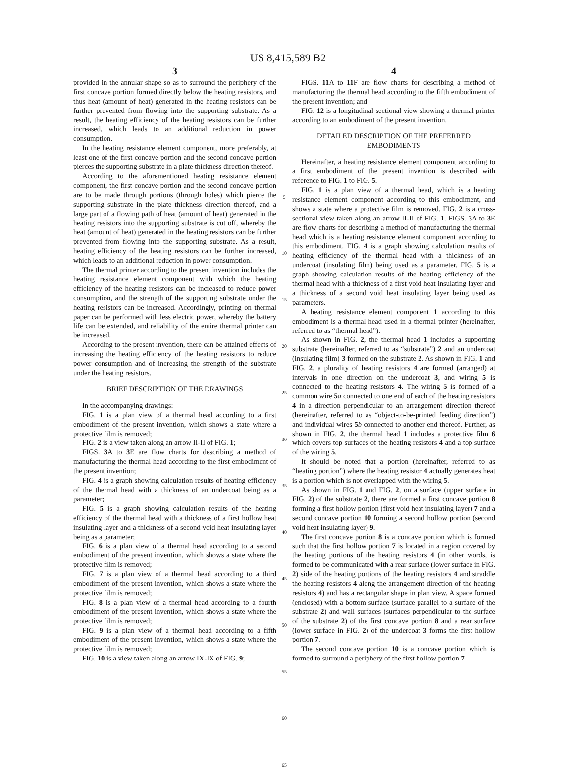US 8,415,589 B2
3
provided in the annular shape so as to surround the periphery of the first concave portion formed directly below the heating resistors, and thus heat (amount of heat) generated in the heating resistors can be further prevented from flowing into the supporting substrate. As a result, the heating efficiency of the heating resistors can be further increased, which leads to an additional reduction in power consumption.
In the heating resistance element component, more preferably, at least one of the first concave portion and the second concave portion pierces the supporting substrate in a plate thickness direction thereof.
According to the aforementioned heating resistance element component, the first concave portion and the second concave portion are to be made through portions (through holes) which pierce the supporting substrate in the plate thickness direction thereof, and a large part of a flowing path of heat (amount of heat) generated in the heating resistors into the supporting substrate is cut off, whereby the heat (amount of heat) generated in the heating resistors can be further prevented from flowing into the supporting substrate. As a result, heating efficiency of the heating resistors can be further increased, which leads to an additional reduction in power consumption.
The thermal printer according to the present invention includes the heating resistance element component with which the heating efficiency of the heating resistors can be increased to reduce power consumption, and the strength of the supporting substrate under the heating resistors can be increased. Accordingly, printing on thermal paper can be performed with less electric power, whereby the battery life can be extended, and reliability of the entire thermal printer can be increased.
According to the present invention, there can be attained effects of increasing the heating efficiency of the heating resistors to reduce power consumption and of increasing the strength of the substrate under the heating resistors.
BRIEF DESCRIPTION OF THE DRAWINGS
In the accompanying drawings:
FIG. 1 is a plan view of a thermal head according to a first embodiment of the present invention, which shows a state where a protective film is removed;
FIG. 2 is a view taken along an arrow II-II of FIG. 1;
FIGS. 3 A to 3 E are flow charts for describing a method of manufacturing the thermal head according to the first embodiment of the present invention;
FIG. 4 is a graph showing calculation results of heating efficiency of the thermal head with a thickness of an undercoat being as a parameter;
FIG. 5 is a graph showing calculation results of the heating efficiency of the thermal head with a thickness of a first hollow heat insulating layer and a thickness of a second void heat insulating layer being as a parameter;
FIG. 6 is a plan view of a thermal head according to a second embodiment of the present invention, which shows a state where the protective film is removed;
FIG. 7 is a plan view of a thermal head according to a third embodiment of the present invention, which shows a state where the protective film is removed;
FIG. 8 is a plan view of a thermal head according to a fourth embodiment of the present invention, which shows a state where the protective film is removed;
FIG. 9 is a plan view of a thermal head according to a fifth embodiment of the present invention, which shows a state where the protective film is removed;
FIG. 10 is a view taken along an arrow IX-IX of FIG. 9;
5
10
15
20
25
30
35
40
45
50
55
60
65
4
FIGS. 11 A to 11 F are flow charts for describing a method of manufacturing the thermal head according to the fifth embodiment of the present invention; and
FIG. 12 is a longitudinal sectional view showing a thermal printer according to an embodiment of the present invention.
DETAILED DESCRIPTION OF THE PREFERRED EMBODIMENTS
Hereinafter, a heating resistance element component according to a first embodiment of the present invention is described with reference to FIG. 1 to FIG. 5.
FIG. 1 is a plan view of a thermal head, which is a heating resistance element component according to this embodiment, and shows a state where a protective film is removed. FIG. 2 is a cross-sectional view taken along an arrow II-II of FIG. 1. FIGS. 3 A to 3 E are flow charts for describing a method of manufacturing the thermal head which is a heating resistance element component according to this embodiment. FIG. 4 is a graph showing calculation results of heating efficiency of the thermal head with a thickness of an undercoat (insulating film) being used as a parameter. FIG. 5 is a graph showing calculation results of the heating efficiency of the thermal head with a thickness of a first void heat insulating layer and a thickness of a second void heat insulating layer being used as parameters.
A heating resistance element component 1 according to this embodiment is a thermal head used in a thermal printer (hereinafter, referred to as “thermal head”).
As shown in FIG. 2, the thermal head 1 includes a supporting substrate (hereinafter, referred to as “substrate”) 2 and an undercoat (insulating film) 3 formed on the substrate 2. As shown in FIG. 1 and FIG. 2, a plurality of heating resistors 4 are formed (arranged) at intervals in one direction on the undercoat 3, and wiring 5 is connected to the heating resistors 4. The wiring 5 is formed of a common wire 5 a connected to one end of each of the heating resistors 4 in a direction perpendicular to an arrangement direction thereof (hereinafter, referred to as “object-to-be-printed feeding direction”) and individual wires 5 b connected to another end thereof. Further, as shown in FIG. 2, the thermal head 1 includes a protective film 6 which covers top surfaces of the heating resistors 4 and a top surface of the wiring 5.
It should be noted that a portion (hereinafter, referred to as “heating portion”) where the heating resistor 4 actually generates heat is a portion which is not overlapped with the wiring 5.
As shown in FIG. 1 and FIG. 2, on a surface (upper surface in FIG. 2) of the substrate 2, there are formed a first concave portion 8 forming a first hollow portion (first void heat insulating layer) 7 and a second concave portion 10 forming a second hollow portion (second void heat insulating layer) 9.
The first concave portion 8 is a concave portion which is formed such that the first hollow portion 7 is located in a region covered by the heating portions of the heating resistors 4 (in other words, is formed to be communicated with a rear surface (lower surface in FIG. 2) side of the heating portions of the heating resistors 4 and straddle the heating resistors 4 along the arrangement direction of the heating resistors 4) and has a rectangular shape in plan view. A space formed (enclosed) with a bottom surface (surface parallel to a surface of the substrate 2) and wall surfaces (surfaces perpendicular to the surface of the substrate 2) of the first concave portion 8 and a rear surface (lower surface in FIG. 2) of the undercoat 3 forms the first hollow portion 7.
The second concave portion 10 is a concave portion which is formed to surround a periphery of the first hollow portion 7